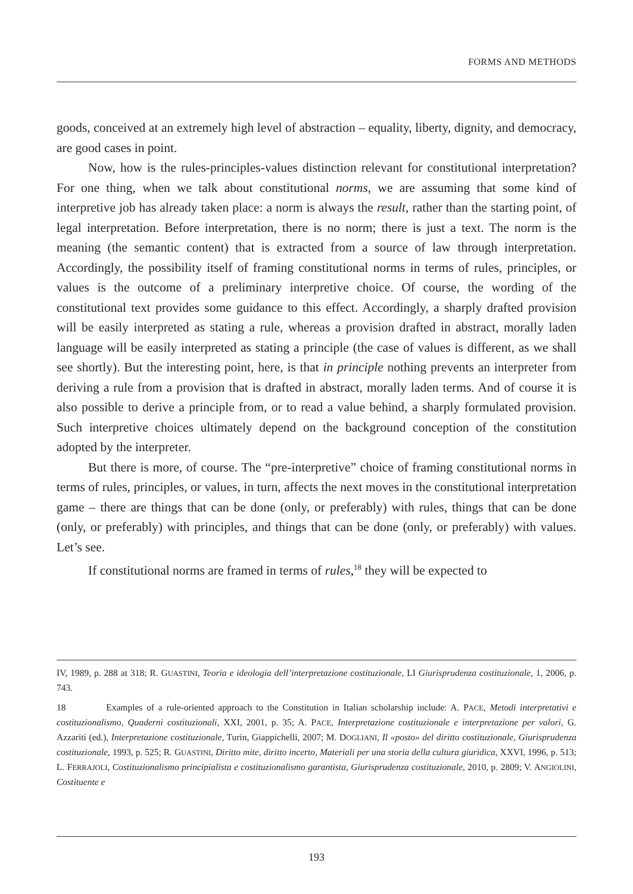FORMS AND METHODS
goods, conceived at an extremely high level of abstraction – equality, liberty, dignity, and democracy, are good cases in point.
Now, how is the rules-principles-values distinction relevant for constitutional interpretation? For one thing, when we talk about constitutional norms, we are assuming that some kind of interpretive job has already taken place: a norm is always the result, rather than the starting point, of legal interpretation. Before interpretation, there is no norm; there is just a text. The norm is the meaning (the semantic content) that is extracted from a source of law through interpretation. Accordingly, the possibility itself of framing constitutional norms in terms of rules, principles, or values is the outcome of a preliminary interpretive choice. Of course, the wording of the constitutional text provides some guidance to this effect. Accordingly, a sharply drafted provision will be easily interpreted as stating a rule, whereas a provision drafted in abstract, morally laden language will be easily interpreted as stating a principle (the case of values is different, as we shall see shortly). But the interesting point, here, is that in principle nothing prevents an interpreter from deriving a rule from a provision that is drafted in abstract, morally laden terms. And of course it is also possible to derive a principle from, or to read a value behind, a sharply formulated provision. Such interpretive choices ultimately depend on the background conception of the constitution adopted by the interpreter.
But there is more, of course. The “pre-interpretive” choice of framing constitutional norms in terms of rules, principles, or values, in turn, affects the next moves in the constitutional interpretation game – there are things that can be done (only, or preferably) with rules, things that can be done (only, or preferably) with principles, and things that can be done (only, or preferably) with values. Let’s see.
If constitutional norms are framed in terms of rules,<sup>18</sup> they will be expected to
IV, 1989, p. 288 at 318; R. GUASTINI, Teoria e ideologia dell’interpretazione costituzionale, LI Giurisprudenza costituzionale, 1, 2006, p. 743.
18 Examples of a rule-oriented approach to the Constitution in Italian scholarship include: A. PACE, Metodi interpretativi e costituzionalismo, Quaderni costituzionali, XXI, 2001, p. 35; A. PACE, Interpretazione costituzionale e interpretazione per valori, G. Azzariti (ed.), Interpretazione costituzionale, Turin, Giappichelli, 2007; M. DOGLIANI, Il «posto» del diritto costituzionale, Giurisprudenza costituzionale, 1993, p. 525; R. GUASTINI, Diritto mite, diritto incerto, Materiali per una storia della cultura giuridica, XXVI, 1996, p. 513; L. FERRAJOLI, Costituzionalismo principialista e costituzionalismo garantista, Giurisprudenza costituzionale, 2010, p. 2809; V. ANGIOLINI, Costituente e
193